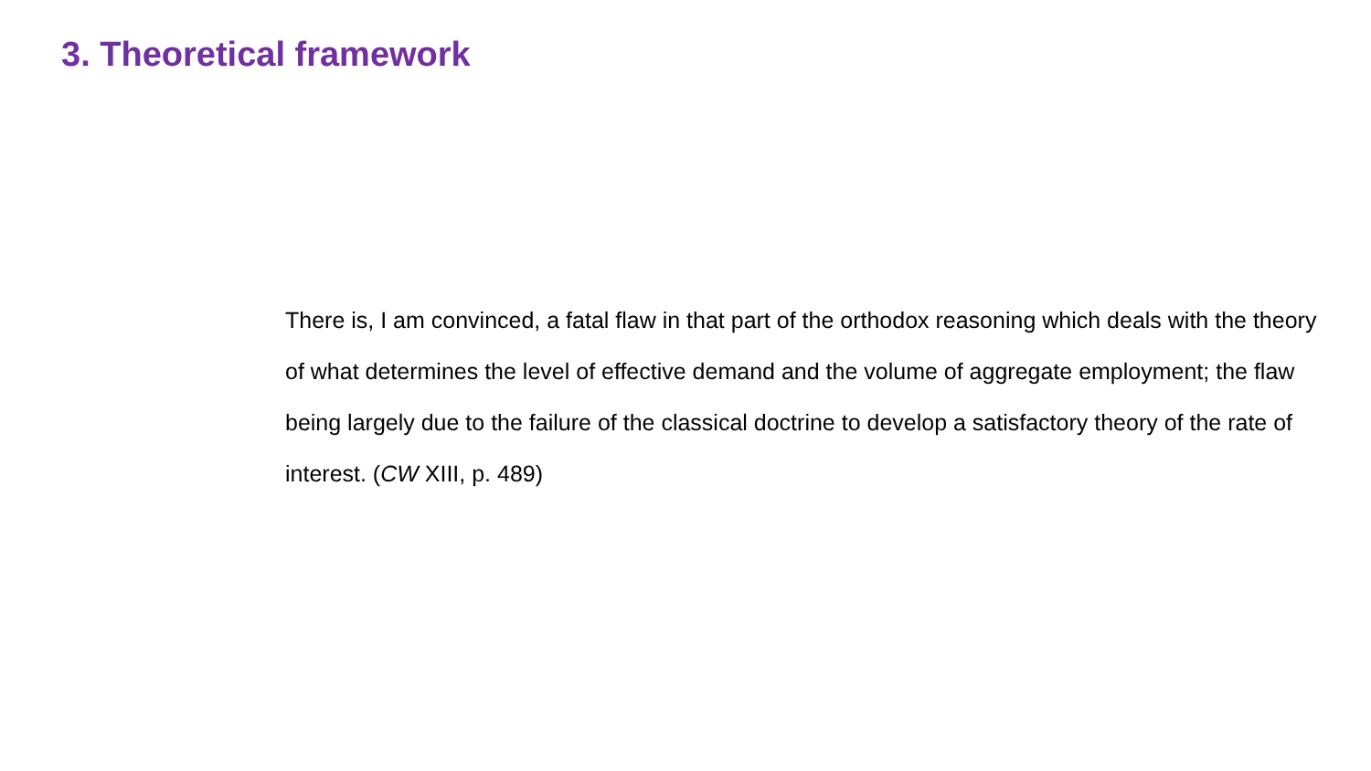3. Theoretical framework
There is, I am convinced, a fatal flaw in that part of the orthodox reasoning which deals with the theory of what determines the level of effective demand and the volume of aggregate employment; the flaw being largely due to the failure of the classical doctrine to develop a satisfactory theory of the rate of interest. (CW XIII, p. 489)